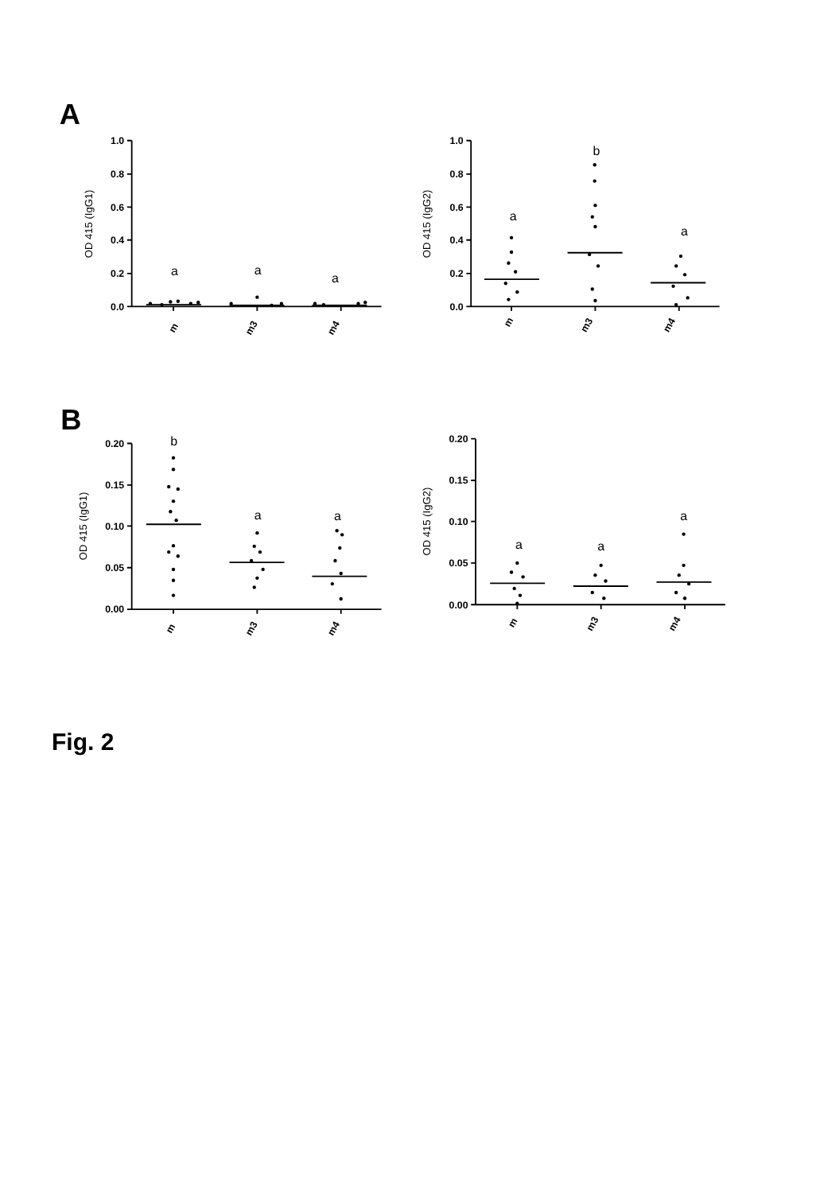A
B
1.0
0.8
0.6
0.4
0.2
0.0
OD 415 (IgG1)
m
m3
m4
a
a
a
1.0
0.8
0.6
0.4
0.2
0.0
OD 415 (IgG2)
m
m3
m4
a
b
a
0.20
0.15
0.10
0.05
0.00
OD 415 (IgG1)
m
m3
m4
b
a
a
0.20
0.15
0.10
0.05
0.00
OD 415 (IgG2)
m
m3
m4
a
a
a
Fig. 2